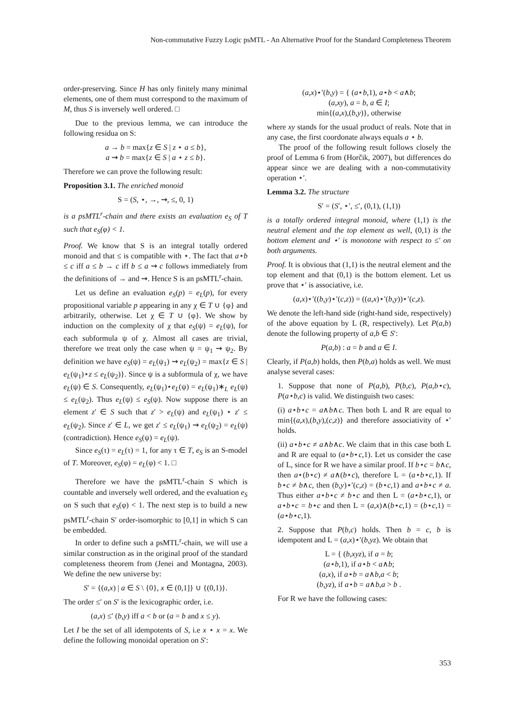Non-commutative Fuzzy Logic psMTL - An Alternative Proof for the Standard Completeness Theorem
order-preserving. Since H has only finitely many minimal elements, one of them must correspond to the maximum of M, thus S is inversely well ordered. □
Due to the previous lemma, we can introduce the following residua on S:
a → b = max{z ∈ S | z ⋆ a ≤ b},
a ⇝ b = max{z ∈ S | a ⋆ z ≤ b}.
Therefore we can prove the following result:
Proposition 3.1. The enriched monoid
S = (S, ⋆, →, ⇝, ≤, 0, 1)
is a psMTL<sup>r</sup>-chain and there exists an evaluation e<sub>S</sub> of T such that e<sub>S</sub>(φ) < 1.
Proof. We know that S is an integral totally ordered monoid and that ≤ is compatible with ⋆. The fact that a⋆b ≤ c iff a ≤ b → c iff b ≤ a ⇝ c follows immediately from the definitions of → and ⇝. Hence S is an psMTL<sup>r</sup>-chain.
Let us define an evaluation e<sub>S</sub>(p) = e<sub>L</sub>(p), for every propositional variable p appearing in any χ ∈ T ∪ {φ} and arbitrarily, otherwise. Let χ ∈ T ∪ {φ}. We show by induction on the complexity of χ that e<sub>S</sub>(ψ) = e<sub>L</sub>(ψ), for each subformula ψ of χ. Almost all cases are trivial, therefore we treat only the case when ψ = ψ<sub>1</sub> ⇝ ψ<sub>2</sub>. By definition we have e<sub>S</sub>(ψ) = e<sub>L</sub>(ψ<sub>1</sub>) ⇝ e<sub>L</sub>(ψ<sub>2</sub>) = max{z ∈ S | e<sub>L</sub>(ψ<sub>1</sub>)⋆z ≤ e<sub>L</sub>(ψ<sub>2</sub>)}. Since ψ is a subformula of χ, we have e<sub>L</sub>(ψ) ∈ S. Consequently, e<sub>L</sub>(ψ<sub>1</sub>)⋆e<sub>L</sub>(ψ) = e<sub>L</sub>(ψ<sub>1</sub>)∗<sub>L</sub> e<sub>L</sub>(ψ) ≤ e<sub>L</sub>(ψ<sub>2</sub>). Thus e<sub>L</sub>(ψ) ≤ e<sub>S</sub>(ψ). Now suppose there is an element z′ ∈ S such that z′ > e<sub>L</sub>(ψ) and e<sub>L</sub>(ψ<sub>1</sub>) ⋆ z′ ≤ e<sub>L</sub>(ψ<sub>2</sub>). Since z′ ∈ L, we get z′ ≤ e<sub>L</sub>(ψ<sub>1</sub>) ⇝ e<sub>L</sub>(ψ<sub>2</sub>) = e<sub>L</sub>(ψ) (contradiction). Hence e<sub>S</sub>(ψ) = e<sub>L</sub>(ψ).
Since e<sub>S</sub>(τ) = e<sub>L</sub>(τ) = 1, for any τ ∈ T, e<sub>S</sub> is an S-model of T. Moreover, e<sub>S</sub>(φ) = e<sub>L</sub>(φ) < 1. □
Therefore we have the psMTL<sup>r</sup>-chain S which is countable and inversely well ordered, and the evaluation e<sub>S</sub> on S such that e<sub>S</sub>(φ) < 1. The next step is to build a new psMTL<sup>r</sup>-chain S′ order-isomorphic to [0,1] in which S can be embedded.
In order to define such a psMTL<sup>r</sup>-chain, we will use a similar construction as in the original proof of the standard completeness theorem from (Jenei and Montagna, 2003). We define the new universe by:
S′ = {(a,x) | a ∈ S \ {0}, x ∈ (0,1]} ∪ {(0,1)}.
The order ≤′ on S′ is the lexicographic order, i.e.
(a,x) ≤′ (b,y) iff a < b or (a = b and x ≤ y).
Let I be the set of all idempotents of S, i.e x ⋆ x = x. We define the following monoidal operation on S′:
(a,x)⋆′(b,y) = { (a⋆b,1), a⋆b < a∧b;
(a,xy), a = b, a ∈ I;
min{(a,x),(b,y)}, otherwise
where xy stands for the usual product of reals. Note that in any case, the first coordonate always equals a ⋆ b.
The proof of the following result follows closely the proof of Lemma 6 from (Horčik, 2007), but differences do appear since we are dealing with a non-commutativity operation ⋆′.
Lemma 3.2. The structure
S′ = (S′, ⋆′, ≤′, (0,1), (1,1))
is a totally ordered integral monoid, where (1,1) is the neutral element and the top element as well, (0,1) is the bottom element and ⋆′ is monotone with respect to ≤′ on both arguments.
Proof. It is obvious that (1,1) is the neutral element and the top element and that (0,1) is the bottom element. Let us prove that ⋆′ is associative, i.e.
(a,x)⋆′((b,y)⋆′(c,z)) = ((a,x)⋆′(b,y))⋆′(c,z).
We denote the left-hand side (right-hand side, respectively) of the above equation by L (R, respectively). Let P(a,b) denote the following property of a,b ∈ S′:
P(a,b) : a = b and a ∈ I.
Clearly, if P(a,b) holds, then P(b,a) holds as well. We must analyse several cases:
1. Suppose that none of P(a,b), P(b,c), P(a,b⋆c), P(a⋆b,c) is valid. We distinguish two cases:
(i) a⋆b⋆c = a∧b∧c. Then both L and R are equal to min{(a,x),(b,y),(c,z)} and therefore associativity of ⋆′ holds.
(ii) a⋆b⋆c ≠ a∧b∧c. We claim that in this case both L and R are equal to (a⋆b⋆c,1). Let us consider the case of L, since for R we have a similar proof. If b⋆c = b∧c, then a⋆(b⋆c) ≠ a∧(b⋆c), therefore L = (a⋆b⋆c,1). If b⋆c ≠ b∧c, then (b,y)⋆′(c,z) = (b⋆c,1) and a⋆b⋆c ≠ a. Thus either a⋆b⋆c ≠ b⋆c and then L = (a⋆b⋆c,1), or a⋆b⋆c = b⋆c and then L = (a,x)∧(b⋆c,1) = (b⋆c,1) = (a⋆b⋆c,1).
2. Suppose that P(b,c) holds. Then b = c, b is idempotent and L = (a,x)⋆′(b,yz). We obtain that
L = { (b,xyz), if a = b;
(a⋆b,1), if a⋆b < a∧b;
(a,x), if a⋆b = a∧b,a < b;
(b,yz), if a⋆b = a∧b,a > b .
For R we have the following cases:
353